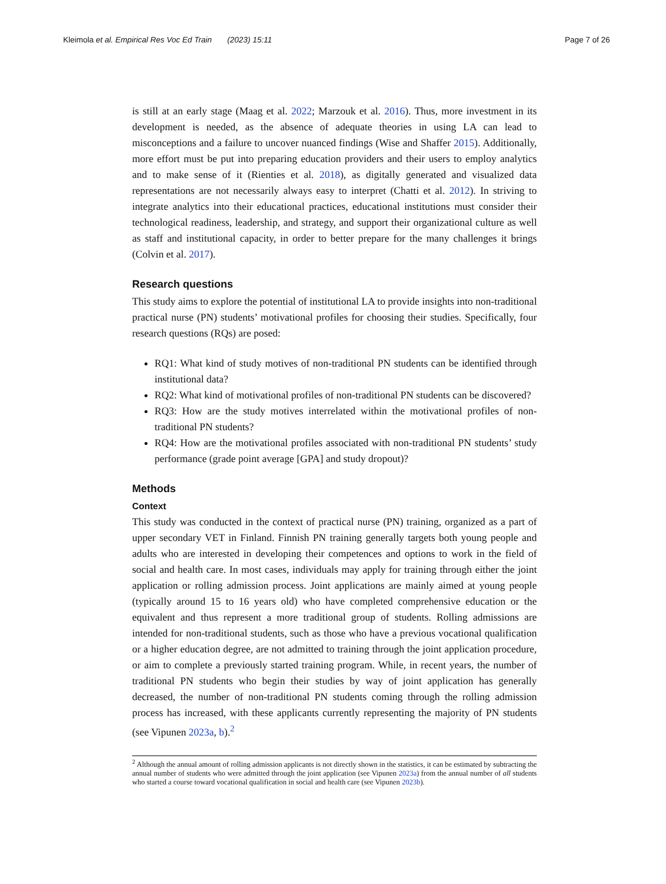Kleimola et al. Empirical Res Voc Ed Train (2023) 15:11
Page 7 of 26
is still at an early stage (Maag et al. 2022; Marzouk et al. 2016). Thus, more investment in its development is needed, as the absence of adequate theories in using LA can lead to misconceptions and a failure to uncover nuanced findings (Wise and Shaffer 2015). Additionally, more effort must be put into preparing education providers and their users to employ analytics and to make sense of it (Rienties et al. 2018), as digitally generated and visualized data representations are not necessarily always easy to interpret (Chatti et al. 2012). In striving to integrate analytics into their educational practices, educational institutions must consider their technological readiness, leadership, and strategy, and support their organizational culture as well as staff and institutional capacity, in order to better prepare for the many challenges it brings (Colvin et al. 2017).
Research questions
This study aims to explore the potential of institutional LA to provide insights into non-traditional practical nurse (PN) students’ motivational profiles for choosing their studies. Specifically, four research questions (RQs) are posed:
RQ1: What kind of study motives of non-traditional PN students can be identified through institutional data?
RQ2: What kind of motivational profiles of non-traditional PN students can be discovered?
RQ3: How are the study motives interrelated within the motivational profiles of non-traditional PN students?
RQ4: How are the motivational profiles associated with non-traditional PN students’ study performance (grade point average [GPA] and study dropout)?
Methods
Context
This study was conducted in the context of practical nurse (PN) training, organized as a part of upper secondary VET in Finland. Finnish PN training generally targets both young people and adults who are interested in developing their competences and options to work in the field of social and health care. In most cases, individuals may apply for training through either the joint application or rolling admission process. Joint applications are mainly aimed at young people (typically around 15 to 16 years old) who have completed comprehensive education or the equivalent and thus represent a more traditional group of students. Rolling admissions are intended for non-traditional students, such as those who have a previous vocational qualification or a higher education degree, are not admitted to training through the joint application procedure, or aim to complete a previously started training program. While, in recent years, the number of traditional PN students who begin their studies by way of joint application has generally decreased, the number of non-traditional PN students coming through the rolling admission process has increased, with these applicants currently representing the majority of PN students (see Vipunen 2023a, b).<sup>2</sup>
<sup>2</sup> Although the annual amount of rolling admission applicants is not directly shown in the statistics, it can be estimated by subtracting the annual number of students who were admitted through the joint application (see Vipunen 2023a) from the annual number of all students who started a course toward vocational qualification in social and health care (see Vipunen 2023b).